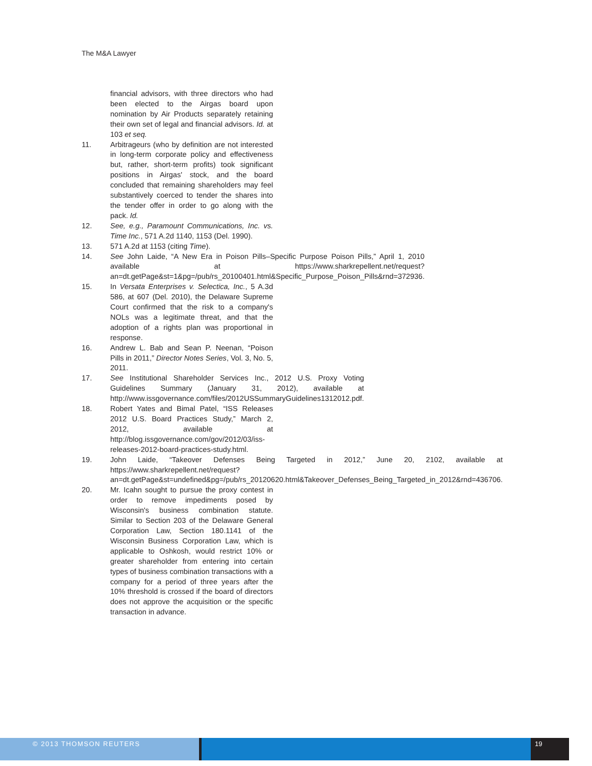The M&A Lawyer
financial advisors, with three directors who had been elected to the Airgas board upon nomination by Air Products separately retaining their own set of legal and financial advisors. Id. at 103 et seq.
11. Arbitrageurs (who by definition are not interested in long-term corporate policy and effectiveness but, rather, short-term profits) took significant positions in Airgas' stock, and the board concluded that remaining shareholders may feel substantively coerced to tender the shares into the tender offer in order to go along with the pack. Id.
12. See, e.g., Paramount Communications, Inc. vs. Time Inc., 571 A.2d 1140, 1153 (Del. 1990).
13. 571 A.2d at 1153 (citing Time).
14. See John Laide, “A New Era in Poison Pills–Specific Purpose Poison Pills,” April 1, 2010 available at https://www.sharkrepellent.net/request?an=dt.getPage&st=1&pg=/pub/rs_20100401.html&Specific_Purpose_Poison_Pills&rnd=372936.
15. In Versata Enterprises v. Selectica, Inc., 5 A.3d 586, at 607 (Del. 2010), the Delaware Supreme Court confirmed that the risk to a company's NOLs was a legitimate threat, and that the adoption of a rights plan was proportional in response.
16. Andrew L. Bab and Sean P. Neenan, “Poison Pills in 2011,” Director Notes Series, Vol. 3, No. 5, 2011.
17. See Institutional Shareholder Services Inc., 2012 U.S. Proxy Voting Guidelines Summary (January 31, 2012), available at http://www.issgovernance.com/files/2012USSummaryGuidelines1312012.pdf.
18. Robert Yates and Bimal Patel, “ISS Releases 2012 U.S. Board Practices Study,” March 2, 2012, available at http://blog.issgovernance.com/gov/2012/03/iss-releases-2012-board-practices-study.html.
19. John Laide, “Takeover Defenses Being Targeted in 2012,” June 20, 2102, available at https://www.sharkrepellent.net/request?an=dt.getPage&st=undefined&pg=/pub/rs_20120620.html&Takeover_Defenses_Being_Targeted_in_2012&rnd=436706.
20. Mr. Icahn sought to pursue the proxy contest in order to remove impediments posed by Wisconsin's business combination statute. Similar to Section 203 of the Delaware General Corporation Law, Section 180.1141 of the Wisconsin Business Corporation Law, which is applicable to Oshkosh, would restrict 10% or greater shareholder from entering into certain types of business combination transactions with a company for a period of three years after the 10% threshold is crossed if the board of directors does not approve the acquisition or the specific transaction in advance.
© 2013 THOMSON REUTERS 19